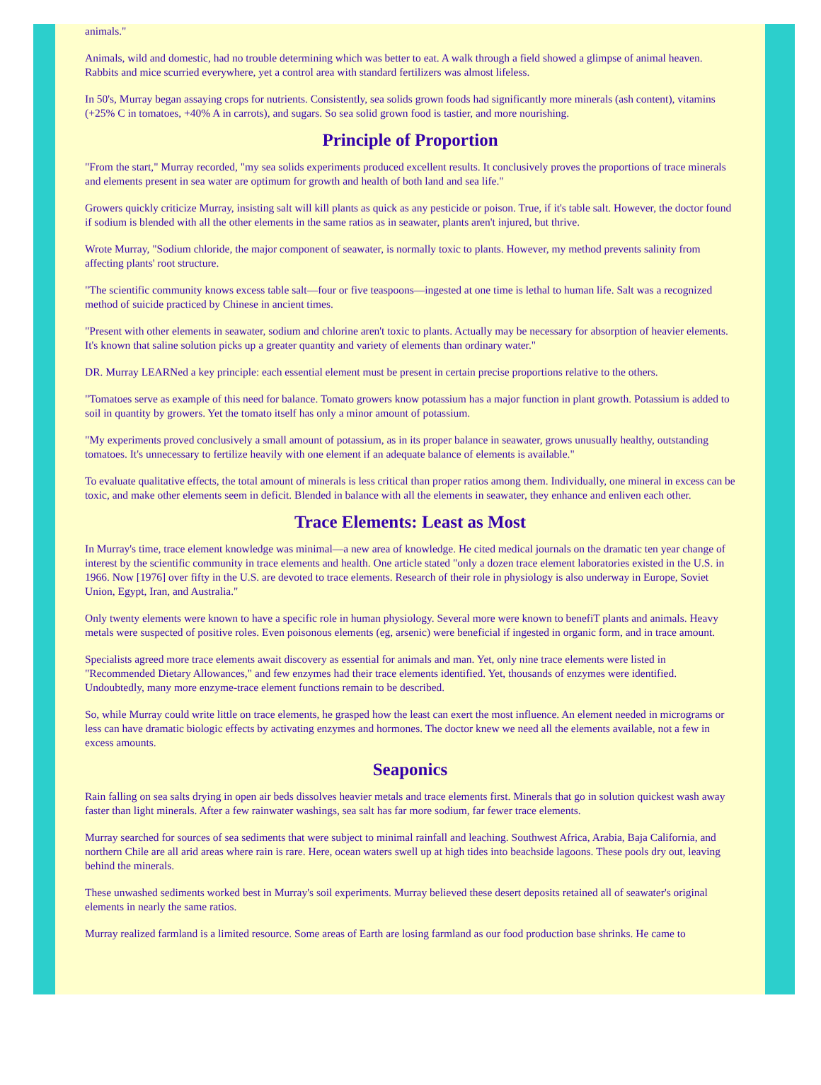animals."
Animals, wild and domestic, had no trouble determining which was better to eat. A walk through a field showed a glimpse of animal heaven. Rabbits and mice scurried everywhere, yet a control area with standard fertilizers was almost lifeless.
In 50's, Murray began assaying crops for nutrients. Consistently, sea solids grown foods had significantly more minerals (ash content), vitamins (+25% C in tomatoes, +40% A in carrots), and sugars. So sea solid grown food is tastier, and more nourishing.
Principle of Proportion
"From the start," Murray recorded, "my sea solids experiments produced excellent results. It conclusively proves the proportions of trace minerals and elements present in sea water are optimum for growth and health of both land and sea life."
Growers quickly criticize Murray, insisting salt will kill plants as quick as any pesticide or poison. True, if it's table salt. However, the doctor found if sodium is blended with all the other elements in the same ratios as in seawater, plants aren't injured, but thrive.
Wrote Murray, "Sodium chloride, the major component of seawater, is normally toxic to plants. However, my method prevents salinity from affecting plants' root structure.
"The scientific community knows excess table salt—four or five teaspoons—ingested at one time is lethal to human life. Salt was a recognized method of suicide practiced by Chinese in ancient times.
"Present with other elements in seawater, sodium and chlorine aren't toxic to plants. Actually may be necessary for absorption of heavier elements. It's known that saline solution picks up a greater quantity and variety of elements than ordinary water."
DR. Murray LEARNed a key principle: each essential element must be present in certain precise proportions relative to the others.
"Tomatoes serve as example of this need for balance. Tomato growers know potassium has a major function in plant growth. Potassium is added to soil in quantity by growers. Yet the tomato itself has only a minor amount of potassium.
"My experiments proved conclusively a small amount of potassium, as in its proper balance in seawater, grows unusually healthy, outstanding tomatoes. It's unnecessary to fertilize heavily with one element if an adequate balance of elements is available."
To evaluate qualitative effects, the total amount of minerals is less critical than proper ratios among them. Individually, one mineral in excess can be toxic, and make other elements seem in deficit. Blended in balance with all the elements in seawater, they enhance and enliven each other.
Trace Elements: Least as Most
In Murray's time, trace element knowledge was minimal—a new area of knowledge. He cited medical journals on the dramatic ten year change of interest by the scientific community in trace elements and health. One article stated "only a dozen trace element laboratories existed in the U.S. in 1966. Now [1976] over fifty in the U.S. are devoted to trace elements. Research of their role in physiology is also underway in Europe, Soviet Union, Egypt, Iran, and Australia."
Only twenty elements were known to have a specific role in human physiology. Several more were known to benefiT plants and animals. Heavy metals were suspected of positive roles. Even poisonous elements (eg, arsenic) were beneficial if ingested in organic form, and in trace amount.
Specialists agreed more trace elements await discovery as essential for animals and man. Yet, only nine trace elements were listed in "Recommended Dietary Allowances," and few enzymes had their trace elements identified. Yet, thousands of enzymes were identified. Undoubtedly, many more enzyme-trace element functions remain to be described.
So, while Murray could write little on trace elements, he grasped how the least can exert the most influence. An element needed in micrograms or less can have dramatic biologic effects by activating enzymes and hormones. The doctor knew we need all the elements available, not a few in excess amounts.
Seaponics
Rain falling on sea salts drying in open air beds dissolves heavier metals and trace elements first. Minerals that go in solution quickest wash away faster than light minerals. After a few rainwater washings, sea salt has far more sodium, far fewer trace elements.
Murray searched for sources of sea sediments that were subject to minimal rainfall and leaching. Southwest Africa, Arabia, Baja California, and northern Chile are all arid areas where rain is rare. Here, ocean waters swell up at high tides into beachside lagoons. These pools dry out, leaving behind the minerals.
These unwashed sediments worked best in Murray's soil experiments. Murray believed these desert deposits retained all of seawater's original elements in nearly the same ratios.
Murray realized farmland is a limited resource. Some areas of Earth are losing farmland as our food production base shrinks. He came to